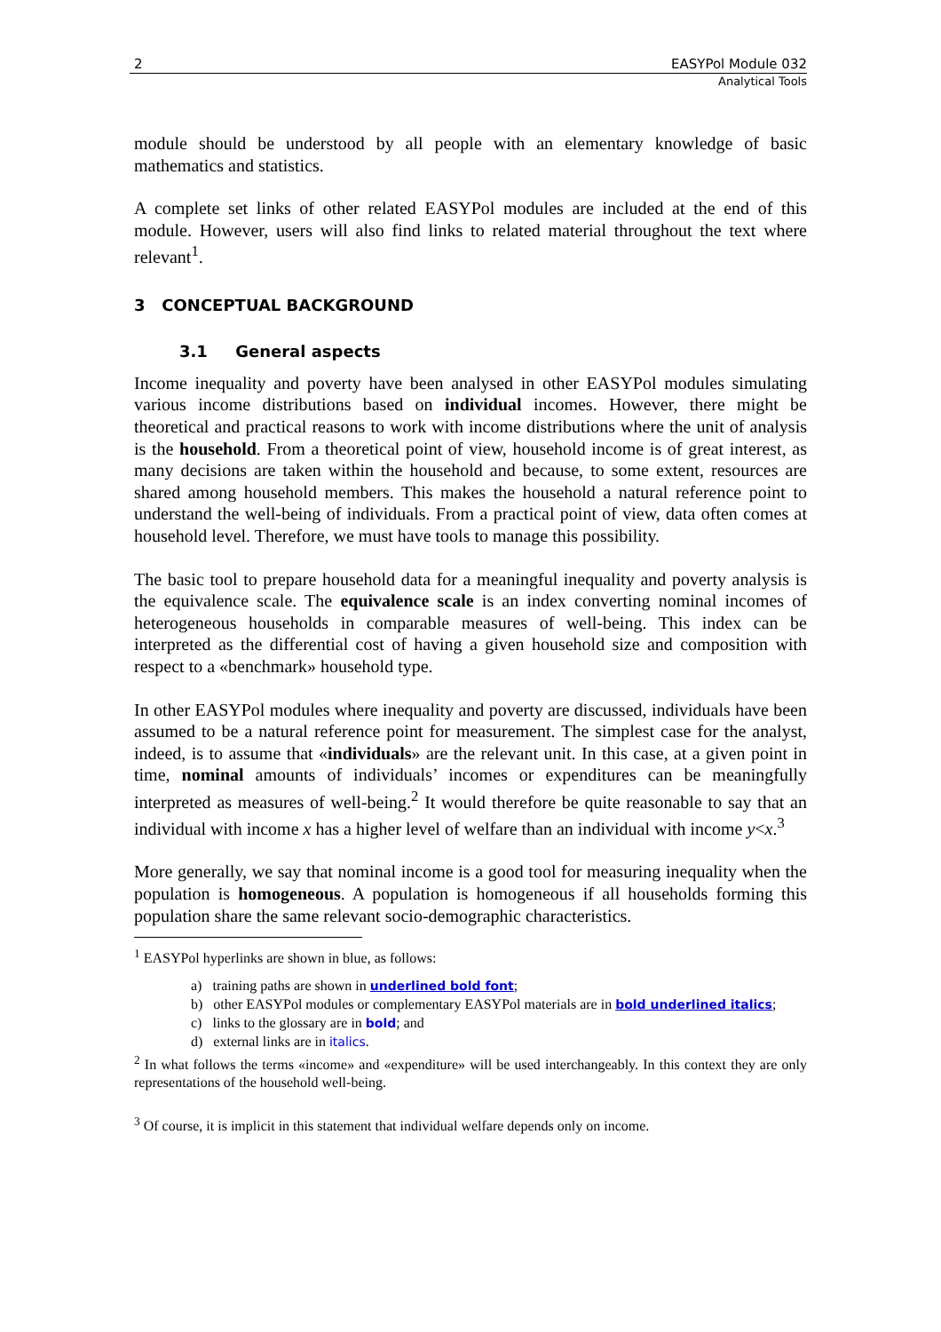2 EASYPol Module 032
Analytical Tools
module should be understood by all people with an elementary knowledge of basic mathematics and statistics.
A complete set links of other related EASYPol modules are included at the end of this module. However, users will also find links to related material throughout the text where relevant<sup>1</sup>.
3 CONCEPTUAL BACKGROUND
3.1 General aspects
Income inequality and poverty have been analysed in other EASYPol modules simulating various income distributions based on individual incomes. However, there might be theoretical and practical reasons to work with income distributions where the unit of analysis is the household. From a theoretical point of view, household income is of great interest, as many decisions are taken within the household and because, to some extent, resources are shared among household members. This makes the household a natural reference point to understand the well-being of individuals. From a practical point of view, data often comes at household level. Therefore, we must have tools to manage this possibility.
The basic tool to prepare household data for a meaningful inequality and poverty analysis is the equivalence scale. The equivalence scale is an index converting nominal incomes of heterogeneous households in comparable measures of well-being. This index can be interpreted as the differential cost of having a given household size and composition with respect to a «benchmark» household type.
In other EASYPol modules where inequality and poverty are discussed, individuals have been assumed to be a natural reference point for measurement. The simplest case for the analyst, indeed, is to assume that «individuals» are the relevant unit. In this case, at a given point in time, nominal amounts of individuals’ incomes or expenditures can be meaningfully interpreted as measures of well-being.<sup>2</sup> It would therefore be quite reasonable to say that an individual with income x has a higher level of welfare than an individual with income y<x.<sup>3</sup>
More generally, we say that nominal income is a good tool for measuring inequality when the population is homogeneous. A population is homogeneous if all households forming this population share the same relevant socio-demographic characteristics.
<sup>1</sup> EASYPol hyperlinks are shown in blue, as follows:
a) training paths are shown in underlined bold font;
b) other EASYPol modules or complementary EASYPol materials are in bold underlined italics;
c) links to the glossary are in bold; and
d) external links are in italics.
<sup>2</sup> In what follows the terms «income» and «expenditure» will be used interchangeably. In this context they are only representations of the household well-being.
<sup>3</sup> Of course, it is implicit in this statement that individual welfare depends only on income.